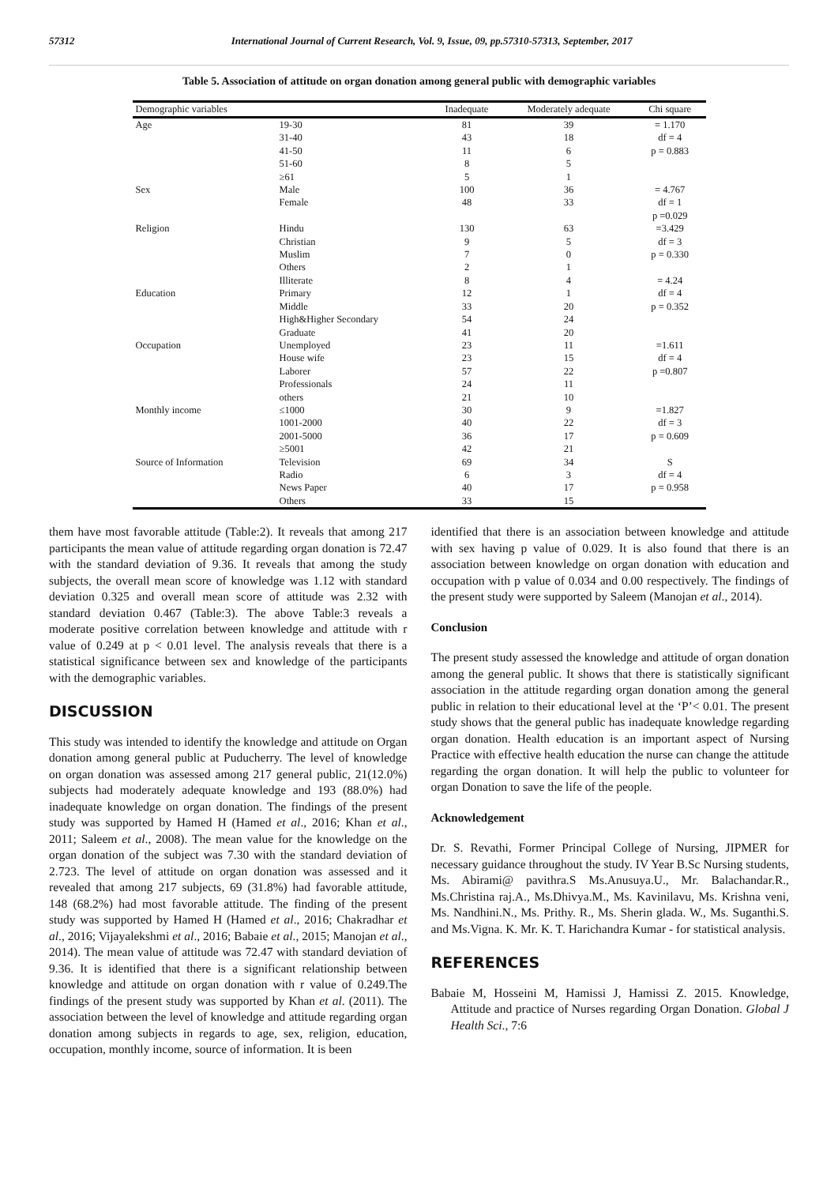57312 International Journal of Current Research, Vol. 9, Issue, 09, pp.57310-57313, September, 2017
Table 5. Association of attitude on organ donation among general public with demographic variables
| Demographic variables | | Inadequate | Moderately adequate | Chi square |
| --- | --- | --- | --- | --- |
| Age | 19-30 | 81 | 39 | = 1.170 |
| | 31-40 | 43 | 18 | df = 4 |
| | 41-50 | 11 | 6 | p = 0.883 |
| | 51-60 | 8 | 5 | |
| | ≥61 | 5 | 1 | |
| Sex | Male | 100 | 36 | = 4.767 |
| | Female | 48 | 33 | df = 1 |
| | | | | p =0.029 |
| Religion | Hindu | 130 | 63 | =3.429 |
| | Christian | 9 | 5 | df = 3 |
| | Muslim | 7 | 0 | p = 0.330 |
| | Others | 2 | 1 | |
| | Illiterate | 8 | 4 | = 4.24 |
| Education | Primary | 12 | 1 | df = 4 |
| | Middle | 33 | 20 | p = 0.352 |
| | High&Higher Secondary | 54 | 24 | |
| | Graduate | 41 | 20 | |
| Occupation | Unemployed | 23 | 11 | =1.611 |
| | House wife | 23 | 15 | df = 4 |
| | Laborer | 57 | 22 | p =0.807 |
| | Professionals | 24 | 11 | |
| | others | 21 | 10 | |
| Monthly income | ≤1000 | 30 | 9 | =1.827 |
| | 1001-2000 | 40 | 22 | df = 3 |
| | 2001-5000 | 36 | 17 | p = 0.609 |
| | ≥5001 | 42 | 21 | |
| Source of Information | Television | 69 | 34 | S |
| | Radio | 6 | 3 | df = 4 |
| | News Paper | 40 | 17 | p = 0.958 |
| | Others | 33 | 15 | |
them have most favorable attitude (Table:2). It reveals that among 217 participants the mean value of attitude regarding organ donation is 72.47 with the standard deviation of 9.36. It reveals that among the study subjects, the overall mean score of knowledge was 1.12 with standard deviation 0.325 and overall mean score of attitude was 2.32 with standard deviation 0.467 (Table:3). The above Table:3 reveals a moderate positive correlation between knowledge and attitude with r value of 0.249 at p < 0.01 level. The analysis reveals that there is a statistical significance between sex and knowledge of the participants with the demographic variables.
DISCUSSION
This study was intended to identify the knowledge and attitude on Organ donation among general public at Puducherry. The level of knowledge on organ donation was assessed among 217 general public, 21(12.0%) subjects had moderately adequate knowledge and 193 (88.0%) had inadequate knowledge on organ donation. The findings of the present study was supported by Hamed H (Hamed et al., 2016; Khan et al., 2011; Saleem et al., 2008). The mean value for the knowledge on the organ donation of the subject was 7.30 with the standard deviation of 2.723. The level of attitude on organ donation was assessed and it revealed that among 217 subjects, 69 (31.8%) had favorable attitude, 148 (68.2%) had most favorable attitude. The finding of the present study was supported by Hamed H (Hamed et al., 2016; Chakradhar et al., 2016; Vijayalekshmi et al., 2016; Babaie et al., 2015; Manojan et al., 2014). The mean value of attitude was 72.47 with standard deviation of 9.36. It is identified that there is a significant relationship between knowledge and attitude on organ donation with r value of 0.249.The findings of the present study was supported by Khan et al. (2011). The association between the level of knowledge and attitude regarding organ donation among subjects in regards to age, sex, religion, education, occupation, monthly income, source of information. It is been
identified that there is an association between knowledge and attitude with sex having p value of 0.029. It is also found that there is an association between knowledge on organ donation with education and occupation with p value of 0.034 and 0.00 respectively. The findings of the present study were supported by Saleem (Manojan et al., 2014).
Conclusion
The present study assessed the knowledge and attitude of organ donation among the general public. It shows that there is statistically significant association in the attitude regarding organ donation among the general public in relation to their educational level at the ‘P’< 0.01. The present study shows that the general public has inadequate knowledge regarding organ donation. Health education is an important aspect of Nursing Practice with effective health education the nurse can change the attitude regarding the organ donation. It will help the public to volunteer for organ Donation to save the life of the people.
Acknowledgement
Dr. S. Revathi, Former Principal College of Nursing, JIPMER for necessary guidance throughout the study. IV Year B.Sc Nursing students, Ms. Abirami@ pavithra.S Ms.Anusuya.U., Mr. Balachandar.R., Ms.Christina raj.A., Ms.Dhivya.M., Ms. Kavinilavu, Ms. Krishna veni, Ms. Nandhini.N., Ms. Prithy. R., Ms. Sherin glada. W., Ms. Suganthi.S. and Ms.Vigna. K. Mr. K. T. Harichandra Kumar - for statistical analysis.
REFERENCES
Babaie M, Hosseini M, Hamissi J, Hamissi Z. 2015. Knowledge, Attitude and practice of Nurses regarding Organ Donation. Global J Health Sci., 7:6